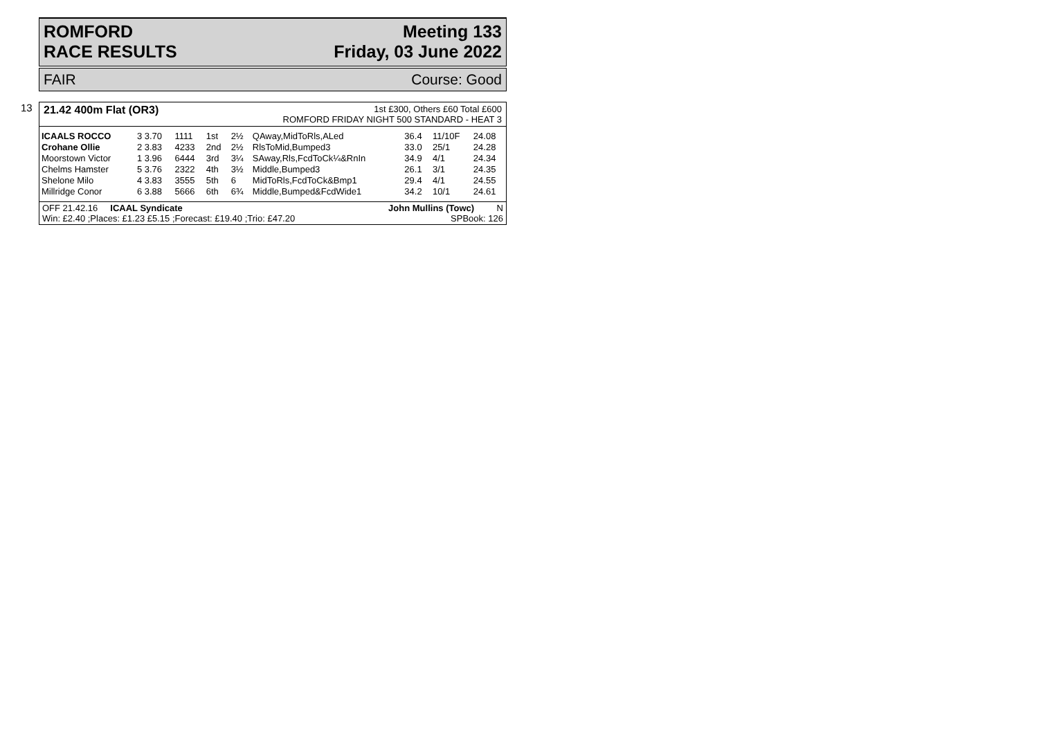ROMFORD
RACE RESULTS
Meeting 133
Friday, 03 June 2022
FAIR Course: Good
13 21.42 400m Flat (OR3)
1st £300, Others £60 Total £600
ROMFORD FRIDAY NIGHT 500 STANDARD - HEAT 3
| ICAALS ROCCO | 3 3.70 | 1111 | 1st | 2½ | QAway,MidToRls,ALed | 36.4 | 11/10F | 24.08 |
| Crohane Ollie | 2 3.83 | 4233 | 2nd | 2½ | RlsToMid,Bumped3 | 33.0 | 25/1 | 24.28 |
| Moorstown Victor | 1 3.96 | 6444 | 3rd | 3¼ | SAway,Rls,FcdToCk¼&RnIn | 34.9 | 4/1 | 24.34 |
| Chelms Hamster | 5 3.76 | 2322 | 4th | 3½ | Middle,Bumped3 | 26.1 | 3/1 | 24.35 |
| Shelone Milo | 4 3.83 | 3555 | 5th | 6 | MidToRls,FcdToCk&Bmp1 | 29.4 | 4/1 | 24.55 |
| Millridge Conor | 6 3.88 | 5666 | 6th | 6¾ | Middle,Bumped&FcdWide1 | 34.2 | 10/1 | 24.61 |
OFF 21.42.16 ICAAL Syndicate John Mullins (Towc) N
Win: £2.40 ;Places: £1.23 £5.15 ;Forecast: £19.40 ;Trio: £47.20 SPBook: 126